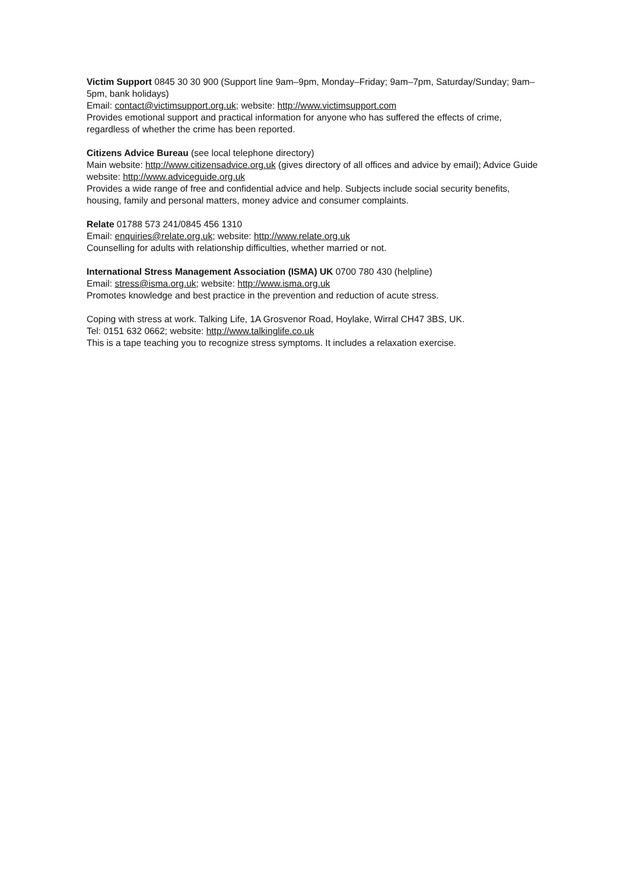Victim Support 0845 30 30 900 (Support line 9am–9pm, Monday–Friday; 9am–7pm, Saturday/Sunday; 9am–5pm, bank holidays)
Email: contact@victimsupport.org.uk; website: http://www.victimsupport.com
Provides emotional support and practical information for anyone who has suffered the effects of crime, regardless of whether the crime has been reported.
Citizens Advice Bureau (see local telephone directory)
Main website: http://www.citizensadvice.org.uk (gives directory of all offices and advice by email); Advice Guide website: http://www.adviceguide.org.uk
Provides a wide range of free and confidential advice and help. Subjects include social security benefits, housing, family and personal matters, money advice and consumer complaints.
Relate 01788 573 241/0845 456 1310
Email: enquiries@relate.org.uk; website: http://www.relate.org.uk
Counselling for adults with relationship difficulties, whether married or not.
International Stress Management Association (ISMA) UK 0700 780 430 (helpline)
Email: stress@isma.org.uk; website: http://www.isma.org.uk
Promotes knowledge and best practice in the prevention and reduction of acute stress.
Coping with stress at work. Talking Life, 1A Grosvenor Road, Hoylake, Wirral CH47 3BS, UK.
Tel: 0151 632 0662; website: http://www.talkinglife.co.uk
This is a tape teaching you to recognize stress symptoms. It includes a relaxation exercise.